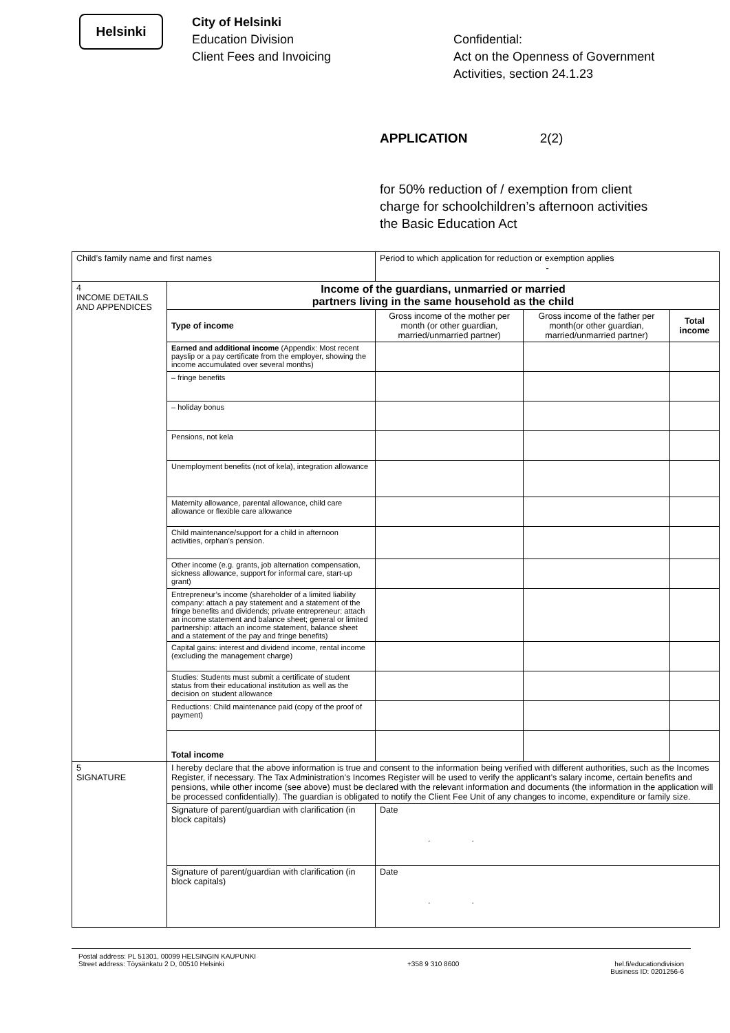Helsinki
City of Helsinki
Education Division
Client Fees and Invoicing
Confidential:
Act on the Openness of Government
Activities, section 24.1.23
APPLICATION 2(2)
for 50% reduction of / exemption from client
charge for schoolchildren’s afternoon activities
the Basic Education Act
| Child’s family name and first names | | Period to which application for reduction or exemption applies - | | |
| 4 INCOME DETAILS AND APPENDICES | Income of the guardians, unmarried or married partners living in the same household as the child | | | |
| | Type of income | Gross income of the mother per month (or other guardian, married/unmarried partner) | Gross income of the father per month(or other guardian, married/unmarried partner) | Total income |
| | Earned and additional income (Appendix: Most recent payslip or a pay certificate from the employer, showing the income accumulated over several months) | | | |
| | – fringe benefits | | | |
| | – holiday bonus | | | |
| | Pensions, not kela | | | |
| | Unemployment benefits (not of kela), integration allowance | | | |
| | Maternity allowance, parental allowance, child care allowance or flexible care allowance | | | |
| | Child maintenance/support for a child in afternoon activities, orphan’s pension. | | | |
| | Other income (e.g. grants, job alternation compensation, sickness allowance, support for informal care, start-up grant) | | | |
| | Entrepreneur’s income (shareholder of a limited liability company: attach a pay statement and a statement of the fringe benefits and dividends; private entrepreneur: attach an income statement and balance sheet; general or limited partnership: attach an income statement, balance sheet and a statement of the pay and fringe benefits) | | | |
| | Capital gains: interest and dividend income, rental income (excluding the management charge) | | | |
| | Studies: Students must submit a certificate of student status from their educational institution as well as the decision on student allowance | | | |
| | Reductions: Child maintenance paid (copy of the proof of payment) | | | |
| | Total income | | | |
| 5 SIGNATURE | I hereby declare that the above information is true and consent to the information being verified with different authorities, such as the Incomes Register, if necessary. The Tax Administration’s Incomes Register will be used to verify the applicant’s salary income, certain benefits and pensions, while other income (see above) must be declared with the relevant information and documents (the information in the application will be processed confidentially). The guardian is obligated to notify the Client Fee Unit of any changes to income, expenditure or family size. | | | |
| | Signature of parent/guardian with clarification (in block capitals) | Date . . | | |
| | Signature of parent/guardian with clarification (in block capitals) | Date . . | | |
Postal address: PL 51301, 00099 HELSINGIN KAUPUNKI
Street address: Töysänkatu 2 D, 00510 Helsinki
+358 9 310 8600
hel.fi/educationdivision
Business ID: 0201256-6